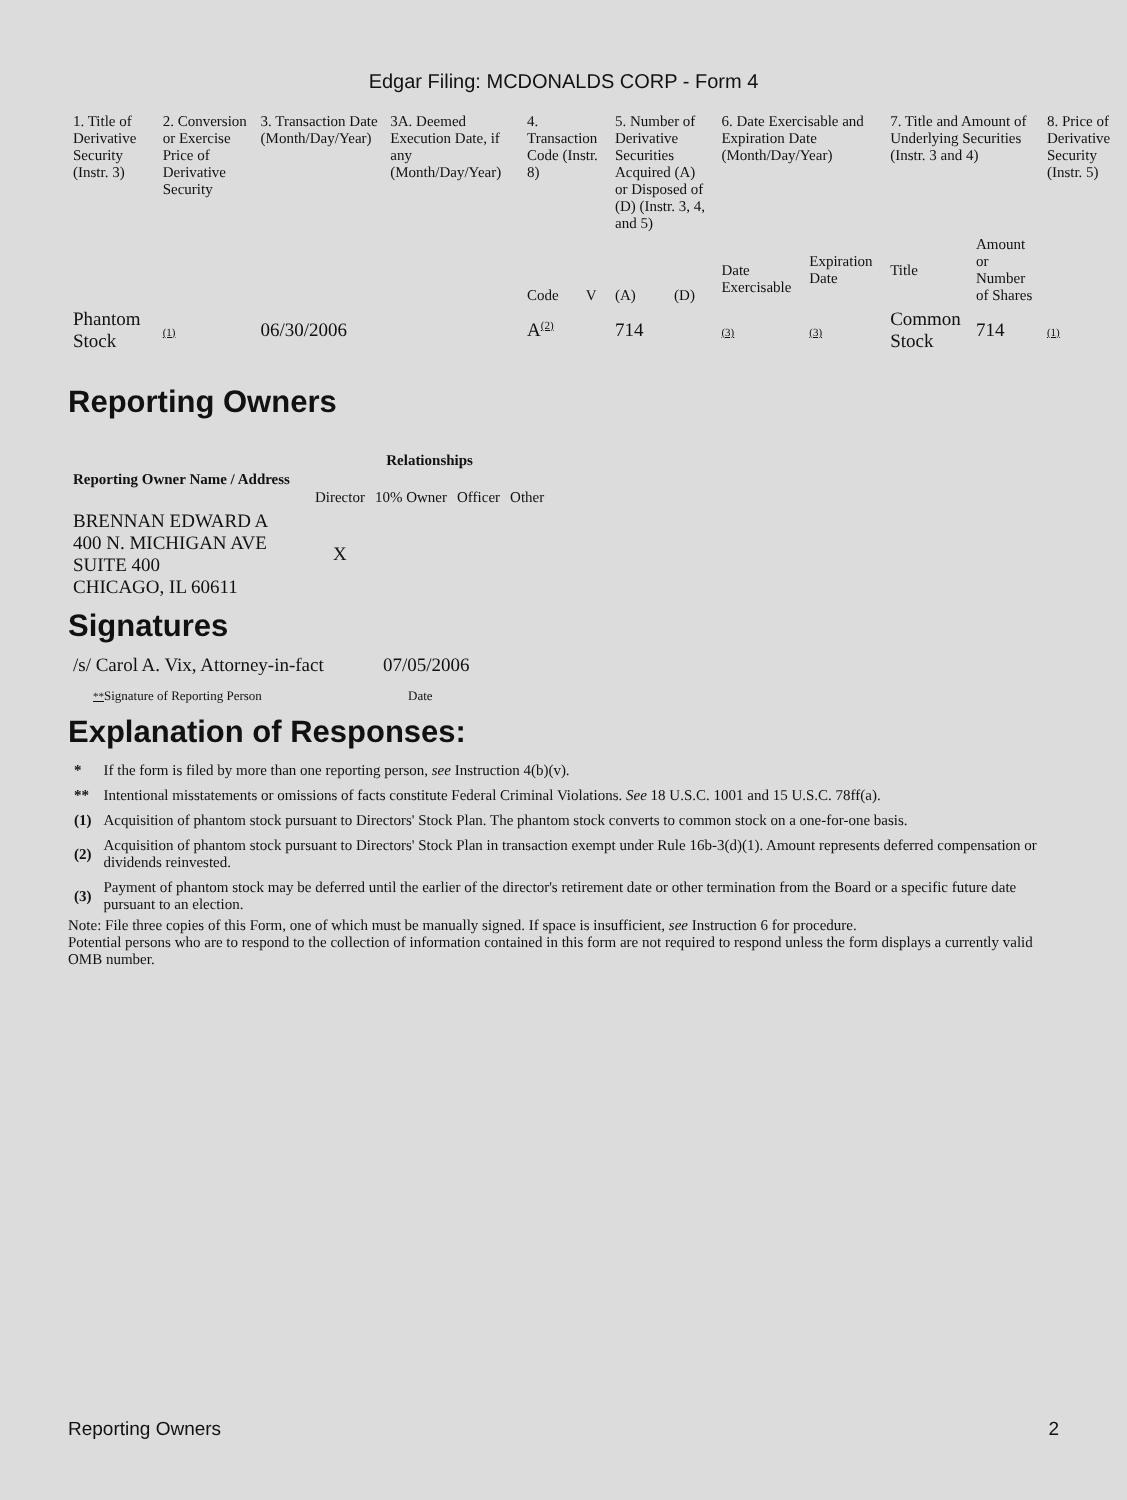Edgar Filing: MCDONALDS CORP - Form 4
| 1. Title of Derivative Security (Instr. 3) | 2. Conversion or Exercise Price of Derivative Security | 3. Transaction Date (Month/Day/Year) | 3A. Deemed Execution Date, if any (Month/Day/Year) | 4. Transaction Code (Instr. 8) | | 5. Number of Derivative Securities Acquired (A) or Disposed of (D) (Instr. 3, 4, and 5) | | 6. Date Exercisable and Expiration Date (Month/Day/Year) | | 7. Title and Amount of Underlying Securities (Instr. 3 and 4) | | 8. Price of Derivative Security (Instr. 5) |
| | | | | Code | V | (A) | (D) | Date Exercisable | Expiration Date | Title | Amount or Number of Shares | |
| Phantom Stock | (1) | 06/30/2006 | | A<sup>(2)</sup> | | 714 | | (3) | (3) | Common Stock | 714 | (1) |
Reporting Owners
| Reporting Owner Name / Address | Relationships | | | |
| --- | --- | --- | --- | --- |
| | Director | 10% Owner | Officer | Other |
| BRENNAN EDWARD A 400 N. MICHIGAN AVE SUITE 400 CHICAGO, IL 60611 | X | | | |
Signatures
| /s/ Carol A. Vix, Attorney-in-fact | 07/05/2006 |
| ** Signature of Reporting Person | Date |
Explanation of Responses:
| * | If the form is filed by more than one reporting person, see Instruction 4(b)(v). |
| ** | Intentional misstatements or omissions of facts constitute Federal Criminal Violations. See 18 U.S.C. 1001 and 15 U.S.C. 78ff(a). |
| (1) | Acquisition of phantom stock pursuant to Directors' Stock Plan. The phantom stock converts to common stock on a one-for-one basis. |
| (2) | Acquisition of phantom stock pursuant to Directors' Stock Plan in transaction exempt under Rule 16b-3(d)(1). Amount represents deferred compensation or dividends reinvested. |
| (3) | Payment of phantom stock may be deferred until the earlier of the director's retirement date or other termination from the Board or a specific future date pursuant to an election. |
Note: File three copies of this Form, one of which must be manually signed. If space is insufficient, see Instruction 6 for procedure.
Potential persons who are to respond to the collection of information contained in this form are not required to respond unless the form displays a currently valid OMB number.
Reporting Owners 2